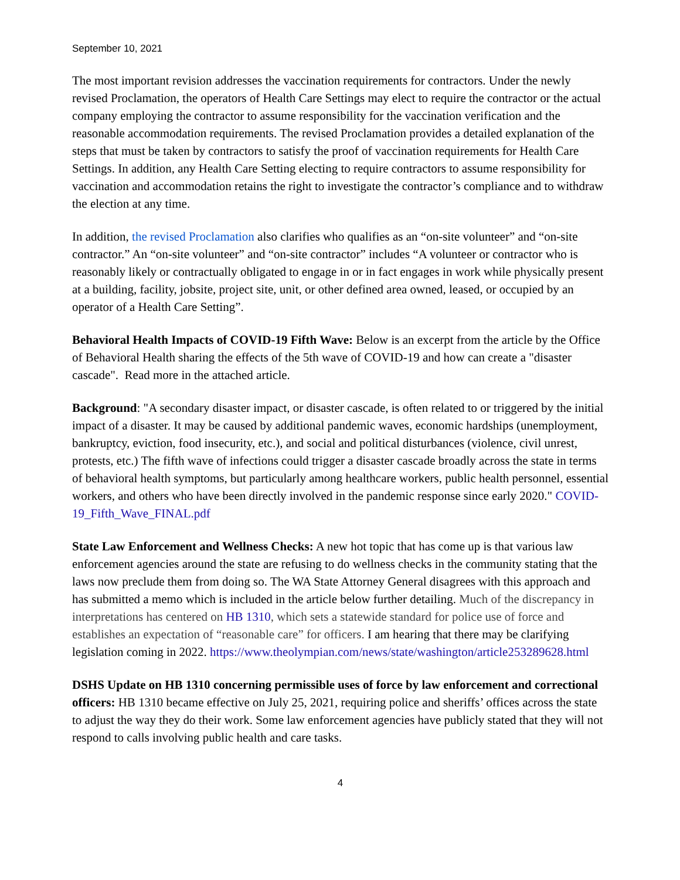September 10, 2021
The most important revision addresses the vaccination requirements for contractors. Under the newly revised Proclamation, the operators of Health Care Settings may elect to require the contractor or the actual company employing the contractor to assume responsibility for the vaccination verification and the reasonable accommodation requirements. The revised Proclamation provides a detailed explanation of the steps that must be taken by contractors to satisfy the proof of vaccination requirements for Health Care Settings. In addition, any Health Care Setting electing to require contractors to assume responsibility for vaccination and accommodation retains the right to investigate the contractor’s compliance and to withdraw the election at any time.
In addition, the revised Proclamation also clarifies who qualifies as an “on-site volunteer” and “on-site contractor.” An “on-site volunteer” and “on-site contractor” includes “A volunteer or contractor who is reasonably likely or contractually obligated to engage in or in fact engages in work while physically present at a building, facility, jobsite, project site, unit, or other defined area owned, leased, or occupied by an operator of a Health Care Setting”.
Behavioral Health Impacts of COVID-19 Fifth Wave: Below is an excerpt from the article by the Office of Behavioral Health sharing the effects of the 5th wave of COVID-19 and how can create a "disaster cascade". Read more in the attached article.
Background: "A secondary disaster impact, or disaster cascade, is often related to or triggered by the initial impact of a disaster. It may be caused by additional pandemic waves, economic hardships (unemployment, bankruptcy, eviction, food insecurity, etc.), and social and political disturbances (violence, civil unrest, protests, etc.) The fifth wave of infections could trigger a disaster cascade broadly across the state in terms of behavioral health symptoms, but particularly among healthcare workers, public health personnel, essential workers, and others who have been directly involved in the pandemic response since early 2020." COVID-19_Fifth_Wave_FINAL.pdf
State Law Enforcement and Wellness Checks: A new hot topic that has come up is that various law enforcement agencies around the state are refusing to do wellness checks in the community stating that the laws now preclude them from doing so. The WA State Attorney General disagrees with this approach and has submitted a memo which is included in the article below further detailing. Much of the discrepancy in interpretations has centered on HB 1310, which sets a statewide standard for police use of force and establishes an expectation of “reasonable care” for officers. I am hearing that there may be clarifying legislation coming in 2022. https://www.theolympian.com/news/state/washington/article253289628.html
DSHS Update on HB 1310 concerning permissible uses of force by law enforcement and correctional officers: HB 1310 became effective on July 25, 2021, requiring police and sheriffs’ offices across the state to adjust the way they do their work. Some law enforcement agencies have publicly stated that they will not respond to calls involving public health and care tasks.
4